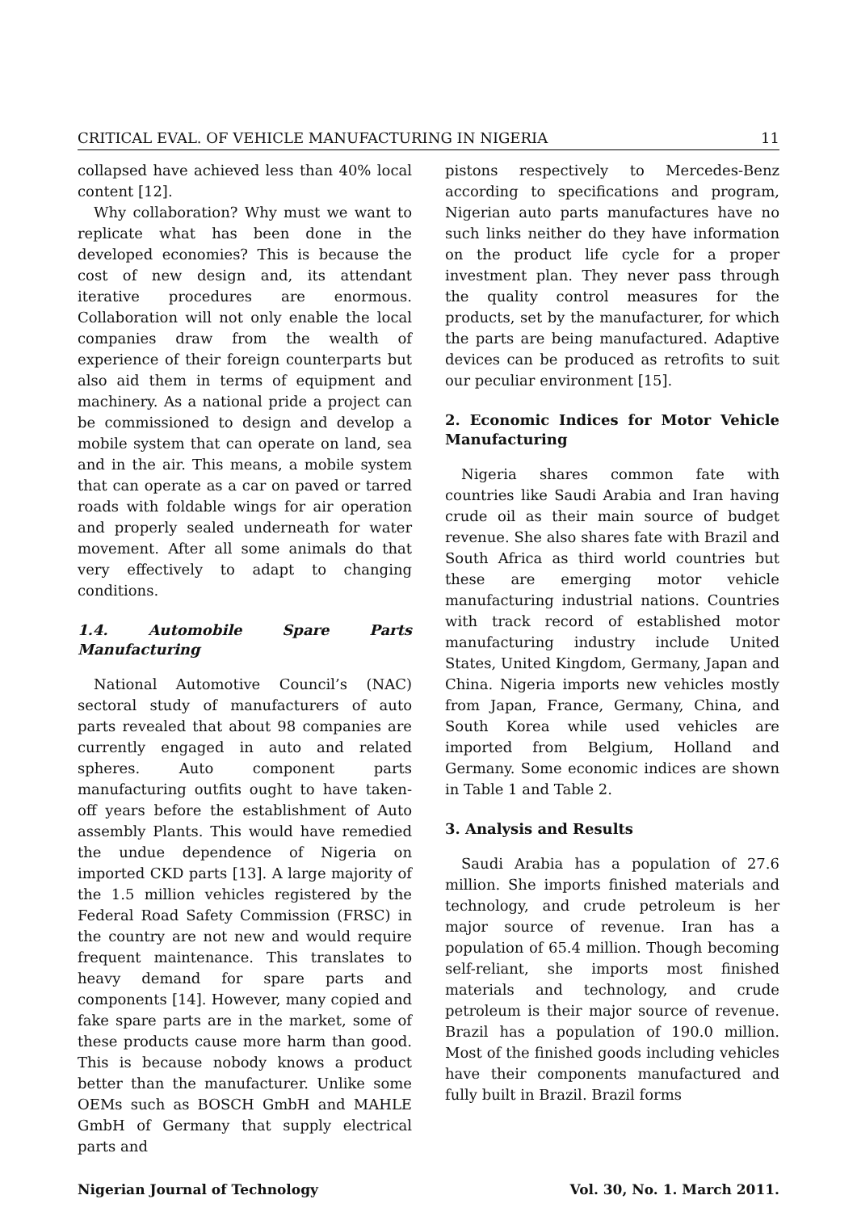CRITICAL EVAL. OF VEHICLE MANUFACTURING IN NIGERIA 11
collapsed have achieved less than 40% local content [12].
Why collaboration? Why must we want to replicate what has been done in the developed economies? This is because the cost of new design and, its attendant iterative procedures are enormous. Collaboration will not only enable the local companies draw from the wealth of experience of their foreign counterparts but also aid them in terms of equipment and machinery. As a national pride a project can be commissioned to design and develop a mobile system that can operate on land, sea and in the air. This means, a mobile system that can operate as a car on paved or tarred roads with foldable wings for air operation and properly sealed underneath for water movement. After all some animals do that very effectively to adapt to changing conditions.
1.4. Automobile Spare Parts Manufacturing
National Automotive Council’s (NAC) sectoral study of manufacturers of auto parts revealed that about 98 companies are currently engaged in auto and related spheres. Auto component parts manufacturing outfits ought to have taken-off years before the establishment of Auto assembly Plants. This would have remedied the undue dependence of Nigeria on imported CKD parts [13]. A large majority of the 1.5 million vehicles registered by the Federal Road Safety Commission (FRSC) in the country are not new and would require frequent maintenance. This translates to heavy demand for spare parts and components [14]. However, many copied and fake spare parts are in the market, some of these products cause more harm than good. This is because nobody knows a product better than the manufacturer. Unlike some OEMs such as BOSCH GmbH and MAHLE GmbH of Germany that supply electrical parts and
pistons respectively to Mercedes-Benz according to specifications and program, Nigerian auto parts manufactures have no such links neither do they have information on the product life cycle for a proper investment plan. They never pass through the quality control measures for the products, set by the manufacturer, for which the parts are being manufactured. Adaptive devices can be produced as retrofits to suit our peculiar environment [15].
2. Economic Indices for Motor Vehicle Manufacturing
Nigeria shares common fate with countries like Saudi Arabia and Iran having crude oil as their main source of budget revenue. She also shares fate with Brazil and South Africa as third world countries but these are emerging motor vehicle manufacturing industrial nations. Countries with track record of established motor manufacturing industry include United States, United Kingdom, Germany, Japan and China. Nigeria imports new vehicles mostly from Japan, France, Germany, China, and South Korea while used vehicles are imported from Belgium, Holland and Germany. Some economic indices are shown in Table 1 and Table 2.
3. Analysis and Results
Saudi Arabia has a population of 27.6 million. She imports finished materials and technology, and crude petroleum is her major source of revenue. Iran has a population of 65.4 million. Though becoming self-reliant, she imports most finished materials and technology, and crude petroleum is their major source of revenue. Brazil has a population of 190.0 million. Most of the finished goods including vehicles have their components manufactured and fully built in Brazil. Brazil forms
Nigerian Journal of Technology Vol. 30, No. 1. March 2011.